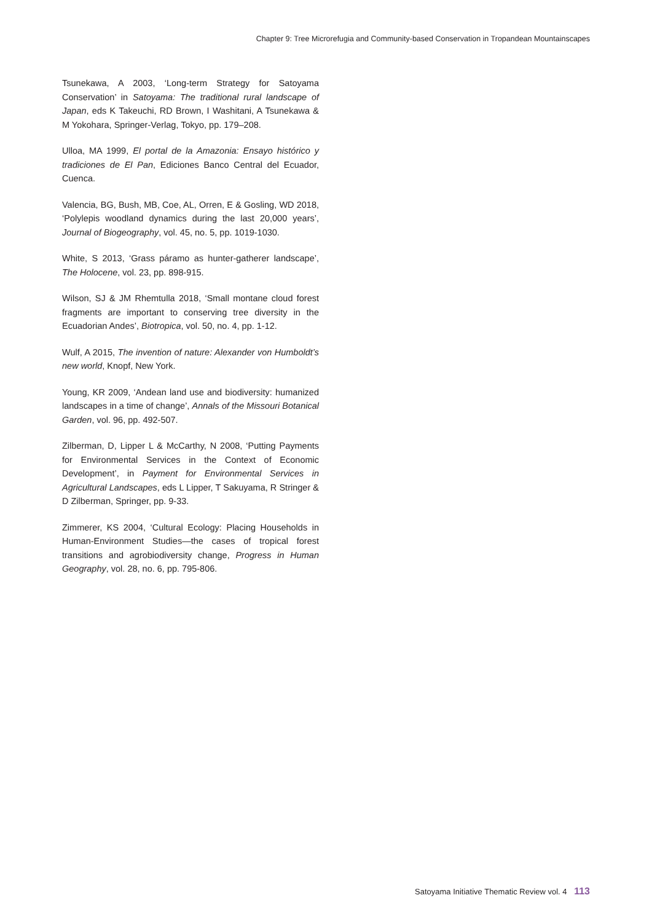Chapter 9: Tree Microrefugia and Community-based Conservation in Tropandean Mountainscapes
Tsunekawa, A 2003, ‘Long-term Strategy for Satoyama Conservation’ in Satoyama: The traditional rural landscape of Japan, eds K Takeuchi, RD Brown, I Washitani, A Tsunekawa & M Yokohara, Springer-Verlag, Tokyo, pp. 179–208.
Ulloa, MA 1999, El portal de la Amazonia: Ensayo histórico y tradiciones de El Pan, Ediciones Banco Central del Ecuador, Cuenca.
Valencia, BG, Bush, MB, Coe, AL, Orren, E & Gosling, WD 2018, ‘Polylepis woodland dynamics during the last 20,000 years’, Journal of Biogeography, vol. 45, no. 5, pp. 1019-1030.
White, S 2013, ‘Grass páramo as hunter-gatherer landscape’, The Holocene, vol. 23, pp. 898-915.
Wilson, SJ & JM Rhemtulla 2018, ‘Small montane cloud forest fragments are important to conserving tree diversity in the Ecuadorian Andes’, Biotropica, vol. 50, no. 4, pp. 1-12.
Wulf, A 2015, The invention of nature: Alexander von Humboldt’s new world, Knopf, New York.
Young, KR 2009, ‘Andean land use and biodiversity: humanized landscapes in a time of change’, Annals of the Missouri Botanical Garden, vol. 96, pp. 492-507.
Zilberman, D, Lipper L & McCarthy, N 2008, ‘Putting Payments for Environmental Services in the Context of Economic Development’, in Payment for Environmental Services in Agricultural Landscapes, eds L Lipper, T Sakuyama, R Stringer & D Zilberman, Springer, pp. 9-33.
Zimmerer, KS 2004, ‘Cultural Ecology: Placing Households in Human-Environment Studies—the cases of tropical forest transitions and agrobiodiversity change, Progress in Human Geography, vol. 28, no. 6, pp. 795-806.
Satoyama Initiative Thematic Review vol. 4 113